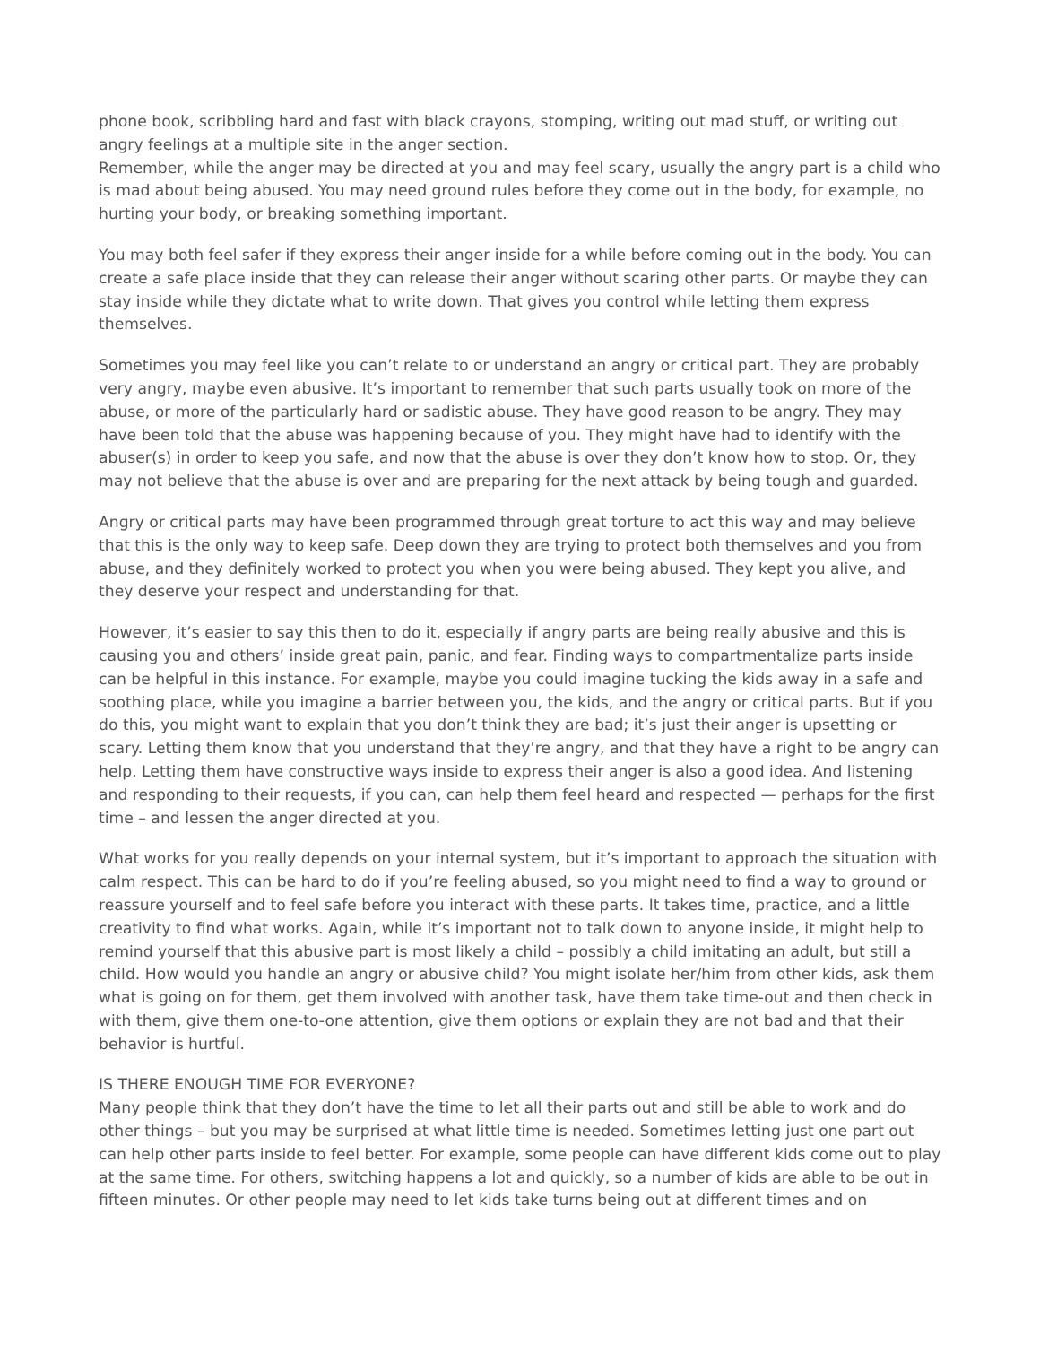phone book, scribbling hard and fast with black crayons, stomping, writing out mad stuff, or writing out angry feelings at a multiple site in the anger section.
Remember, while the anger may be directed at you and may feel scary, usually the angry part is a child who is mad about being abused. You may need ground rules before they come out in the body, for example, no hurting your body, or breaking something important.
You may both feel safer if they express their anger inside for a while before coming out in the body. You can create a safe place inside that they can release their anger without scaring other parts. Or maybe they can stay inside while they dictate what to write down. That gives you control while letting them express themselves.
Sometimes you may feel like you can’t relate to or understand an angry or critical part. They are probably very angry, maybe even abusive. It’s important to remember that such parts usually took on more of the abuse, or more of the particularly hard or sadistic abuse. They have good reason to be angry. They may have been told that the abuse was happening because of you. They might have had to identify with the abuser(s) in order to keep you safe, and now that the abuse is over they don’t know how to stop. Or, they may not believe that the abuse is over and are preparing for the next attack by being tough and guarded.
Angry or critical parts may have been programmed through great torture to act this way and may believe that this is the only way to keep safe. Deep down they are trying to protect both themselves and you from abuse, and they definitely worked to protect you when you were being abused. They kept you alive, and they deserve your respect and understanding for that.
However, it’s easier to say this then to do it, especially if angry parts are being really abusive and this is causing you and others’ inside great pain, panic, and fear. Finding ways to compartmentalize parts inside can be helpful in this instance. For example, maybe you could imagine tucking the kids away in a safe and soothing place, while you imagine a barrier between you, the kids, and the angry or critical parts. But if you do this, you might want to explain that you don’t think they are bad; it’s just their anger is upsetting or scary. Letting them know that you understand that they’re angry, and that they have a right to be angry can help. Letting them have constructive ways inside to express their anger is also a good idea. And listening and responding to their requests, if you can, can help them feel heard and respected — perhaps for the first time – and lessen the anger directed at you.
What works for you really depends on your internal system, but it’s important to approach the situation with calm respect. This can be hard to do if you’re feeling abused, so you might need to find a way to ground or reassure yourself and to feel safe before you interact with these parts. It takes time, practice, and a little creativity to find what works. Again, while it’s important not to talk down to anyone inside, it might help to remind yourself that this abusive part is most likely a child – possibly a child imitating an adult, but still a child. How would you handle an angry or abusive child? You might isolate her/him from other kids, ask them what is going on for them, get them involved with another task, have them take time-out and then check in with them, give them one-to-one attention, give them options or explain they are not bad and that their behavior is hurtful.
IS THERE ENOUGH TIME FOR EVERYONE?
Many people think that they don’t have the time to let all their parts out and still be able to work and do other things – but you may be surprised at what little time is needed. Sometimes letting just one part out can help other parts inside to feel better. For example, some people can have different kids come out to play at the same time. For others, switching happens a lot and quickly, so a number of kids are able to be out in fifteen minutes. Or other people may need to let kids take turns being out at different times and on